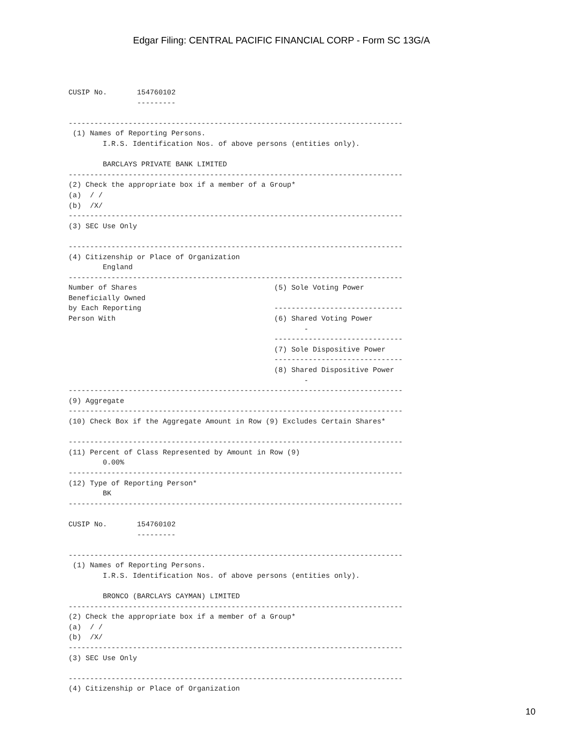Edgar Filing: CENTRAL PACIFIC FINANCIAL CORP - Form SC 13G/A
CUSIP No.       154760102
                ---------

------------------------------------------------------------------------------
 (1) Names of Reporting Persons.
        I.R.S. Identification Nos. of above persons (entities only).

        BARCLAYS PRIVATE BANK LIMITED
------------------------------------------------------------------------------
(2) Check the appropriate box if a member of a Group*
(a)  / /
(b)  /X/
------------------------------------------------------------------------------
(3) SEC Use Only

------------------------------------------------------------------------------
(4) Citizenship or Place of Organization
        England
------------------------------------------------------------------------------
Number of Shares                                (5) Sole Voting Power
Beneficially Owned
by Each Reporting                               ------------------------------
Person With                                     (6) Shared Voting Power
                                                       -
                                                ------------------------------
                                                (7) Sole Dispositive Power
                                                ------------------------------
                                                (8) Shared Dispositive Power
                                                       -
------------------------------------------------------------------------------
(9) Aggregate
------------------------------------------------------------------------------
(10) Check Box if the Aggregate Amount in Row (9) Excludes Certain Shares*

------------------------------------------------------------------------------
(11) Percent of Class Represented by Amount in Row (9)
        0.00%
------------------------------------------------------------------------------
(12) Type of Reporting Person*
        BK
------------------------------------------------------------------------------

CUSIP No.       154760102
                ---------

------------------------------------------------------------------------------
 (1) Names of Reporting Persons.
        I.R.S. Identification Nos. of above persons (entities only).

        BRONCO (BARCLAYS CAYMAN) LIMITED
------------------------------------------------------------------------------
(2) Check the appropriate box if a member of a Group*
(a)  / /
(b)  /X/
------------------------------------------------------------------------------
(3) SEC Use Only

------------------------------------------------------------------------------
(4) Citizenship or Place of Organization
10